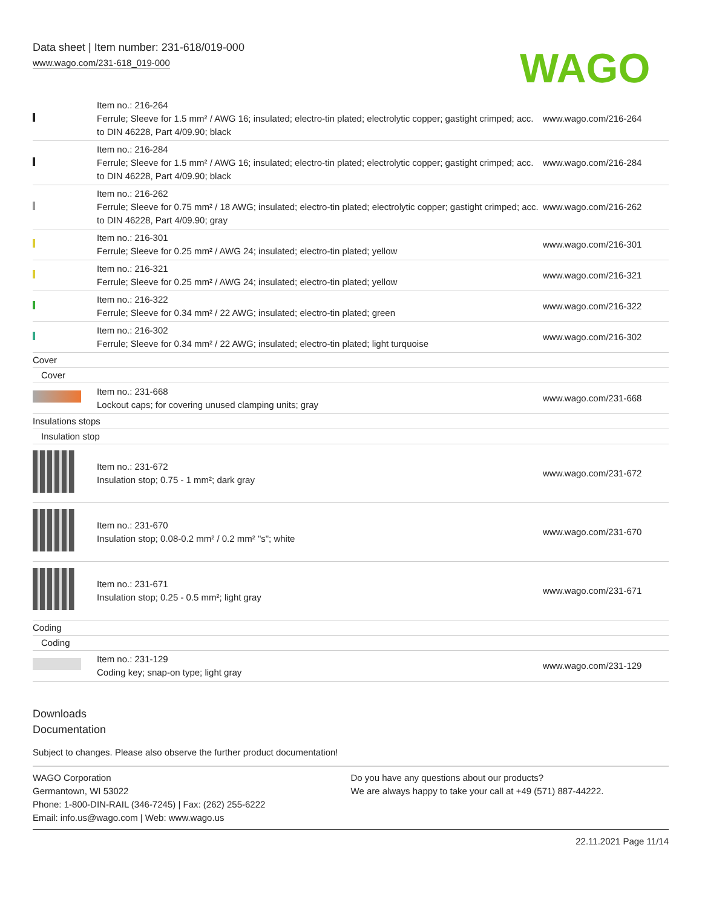Data sheet | Item number: 231-618/019-000
www.wago.com/231-618_019-000
WAGO
| | Item no.: 216-264 Ferrule; Sleeve for 1.5 mm² / AWG 16; insulated; electro-tin plated; electrolytic copper; gastight crimped; acc. to DIN 46228, Part 4/09.90; black | www.wago.com/216-264 |
| | Item no.: 216-284 Ferrule; Sleeve for 1.5 mm² / AWG 16; insulated; electro-tin plated; electrolytic copper; gastight crimped; acc. to DIN 46228, Part 4/09.90; black | www.wago.com/216-284 |
| | Item no.: 216-262 Ferrule; Sleeve for 0.75 mm² / 18 AWG; insulated; electro-tin plated; electrolytic copper; gastight crimped; acc. to DIN 46228, Part 4/09.90; gray | www.wago.com/216-262 |
| | Item no.: 216-301 Ferrule; Sleeve for 0.25 mm² / AWG 24; insulated; electro-tin plated; yellow | www.wago.com/216-301 |
| | Item no.: 216-321 Ferrule; Sleeve for 0.25 mm² / AWG 24; insulated; electro-tin plated; yellow | www.wago.com/216-321 |
| | Item no.: 216-322 Ferrule; Sleeve for 0.34 mm² / 22 AWG; insulated; electro-tin plated; green | www.wago.com/216-322 |
| | Item no.: 216-302 Ferrule; Sleeve for 0.34 mm² / 22 AWG; insulated; electro-tin plated; light turquoise | www.wago.com/216-302 |
| Cover | | |
| Cover | | |
| | Item no.: 231-668 Lockout caps; for covering unused clamping units; gray | www.wago.com/231-668 |
| Insulations stops | | |
| Insulation stop | | |
| | Item no.: 231-672 Insulation stop; 0.75 - 1 mm²; dark gray | www.wago.com/231-672 |
| | Item no.: 231-670 Insulation stop; 0.08-0.2 mm² / 0.2 mm² "s"; white | www.wago.com/231-670 |
| | Item no.: 231-671 Insulation stop; 0.25 - 0.5 mm²; light gray | www.wago.com/231-671 |
| Coding | | |
| Coding | | |
| | Item no.: 231-129 Coding key; snap-on type; light gray | www.wago.com/231-129 |
Downloads
Documentation
Subject to changes. Please also observe the further product documentation!
WAGO Corporation
Germantown, WI 53022
Phone: 1-800-DIN-RAIL (346-7245) | Fax: (262) 255-6222
Email: info.us@wago.com | Web: www.wago.us
Do you have any questions about our products?
We are always happy to take your call at +49 (571) 887-44222.
22.11.2021 Page 11/14